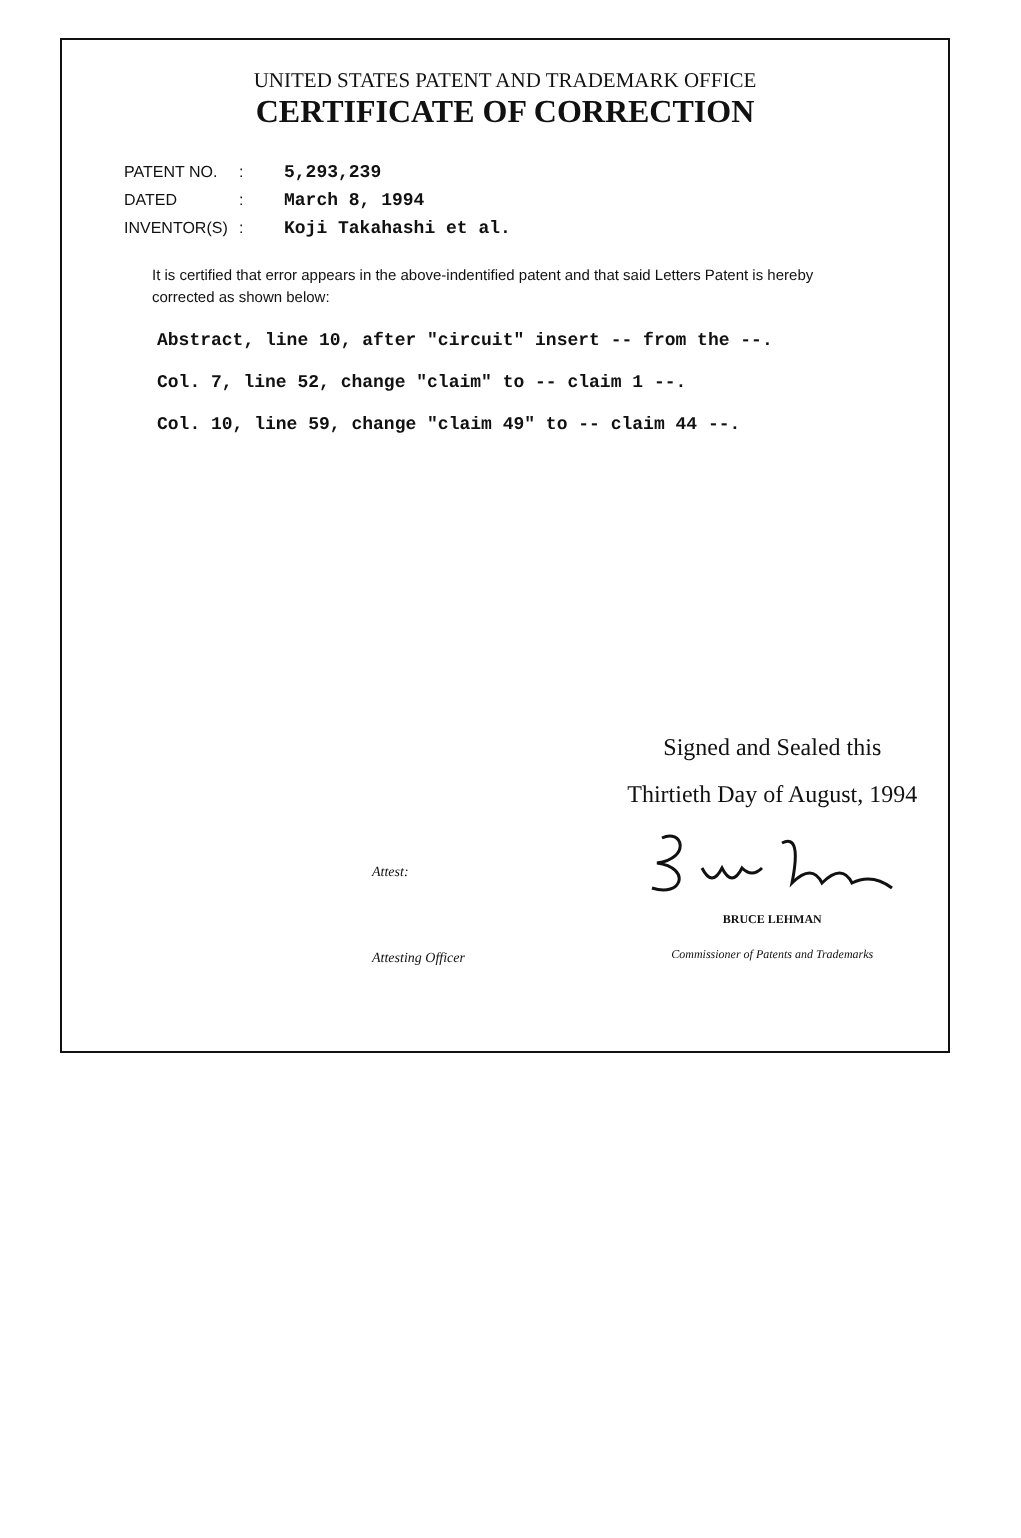UNITED STATES PATENT AND TRADEMARK OFFICE
CERTIFICATE OF CORRECTION
| PATENT NO. | : | 5,293,239 |
| DATED | : | March 8, 1994 |
| INVENTOR(S) | : | Koji Takahashi et al. |
It is certified that error appears in the above-indentified patent and that said Letters Patent is hereby corrected as shown below:
Abstract, line 10, after "circuit" insert -- from the --.
Col. 7, line 52, change "claim" to -- claim 1 --.
Col. 10, line 59, change "claim 49" to -- claim 44 --.
Attest:
Attesting Officer
Signed and Sealed this
Thirtieth Day of August, 1994
BRUCE LEHMAN
Commissioner of Patents and Trademarks